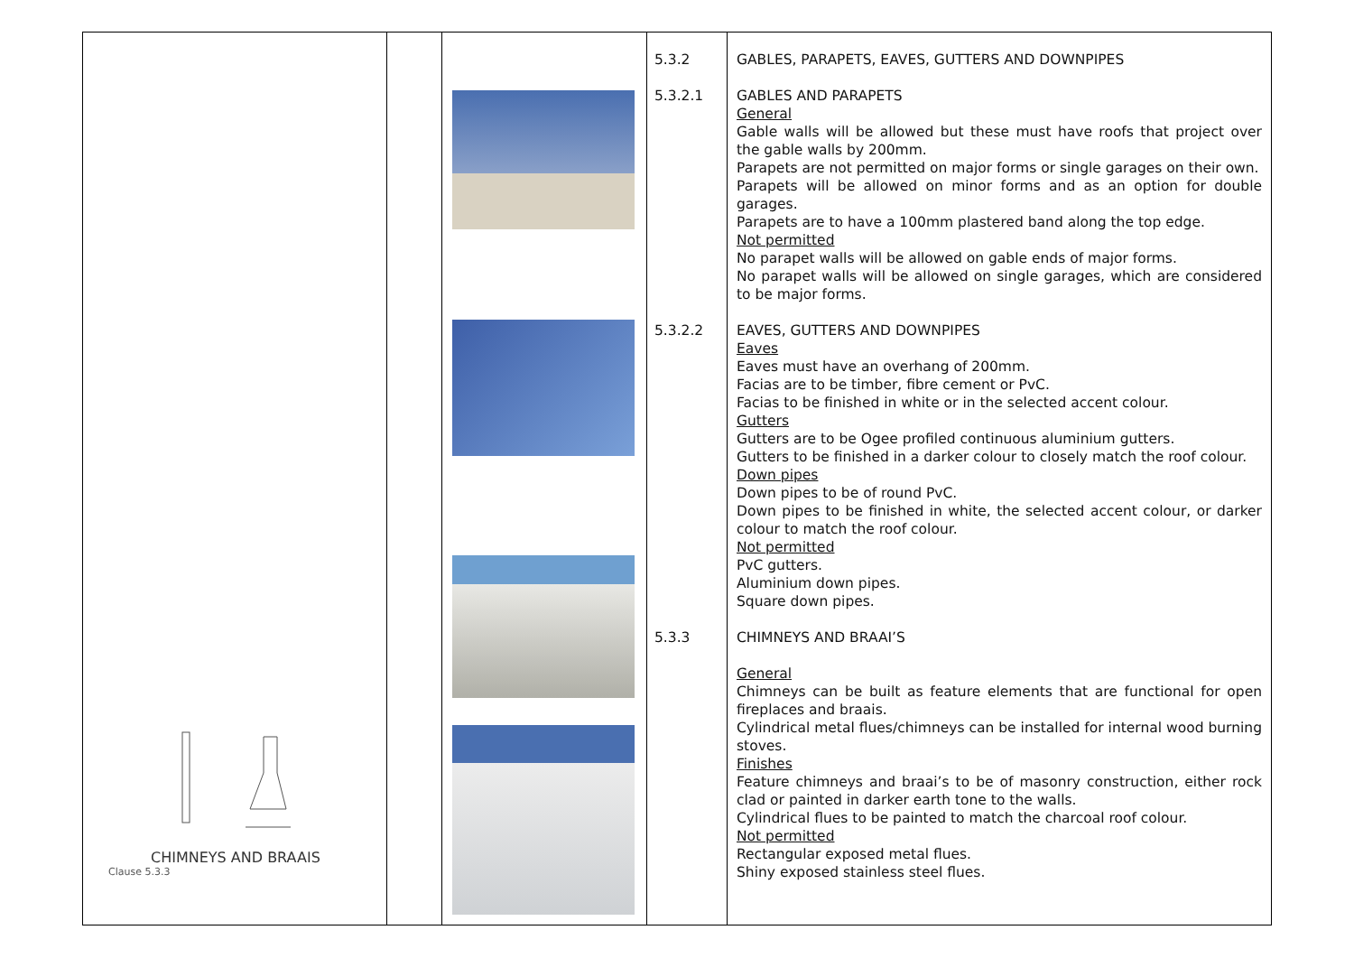| CHIMNEYS AND BRAAIS Clause 5.3.3 | | | 5.3.2 5.3.2.1 5.3.2.2 5.3.3 | GABLES, PARAPETS, EAVES, GUTTERS AND DOWNPIPES GABLES AND PARAPETS General Gable walls will be allowed but these must have roofs that project over the gable walls by 200mm. Parapets are not permitted on major forms or single garages on their own. Parapets will be allowed on minor forms and as an option for double garages. Parapets are to have a 100mm plastered band along the top edge. Not permitted No parapet walls will be allowed on gable ends of major forms. No parapet walls will be allowed on single garages, which are considered to be major forms. EAVES, GUTTERS AND DOWNPIPES Eaves Eaves must have an overhang of 200mm. Facias are to be timber, fibre cement or PvC. Facias to be finished in white or in the selected accent colour. Gutters Gutters are to be Ogee profiled continuous aluminium gutters. Gutters to be finished in a darker colour to closely match the roof colour. Down pipes Down pipes to be of round PvC. Down pipes to be finished in white, the selected accent colour, or darker colour to match the roof colour. Not permitted PvC gutters. Aluminium down pipes. Square down pipes. CHIMNEYS AND BRAAI’S General Chimneys can be built as feature elements that are functional for open fireplaces and braais. Cylindrical metal flues/chimneys can be installed for internal wood burning stoves. Finishes Feature chimneys and braai’s to be of masonry construction, either rock clad or painted in darker earth tone to the walls. Cylindrical flues to be painted to match the charcoal roof colour. Not permitted Rectangular exposed metal flues. Shiny exposed stainless steel flues. |